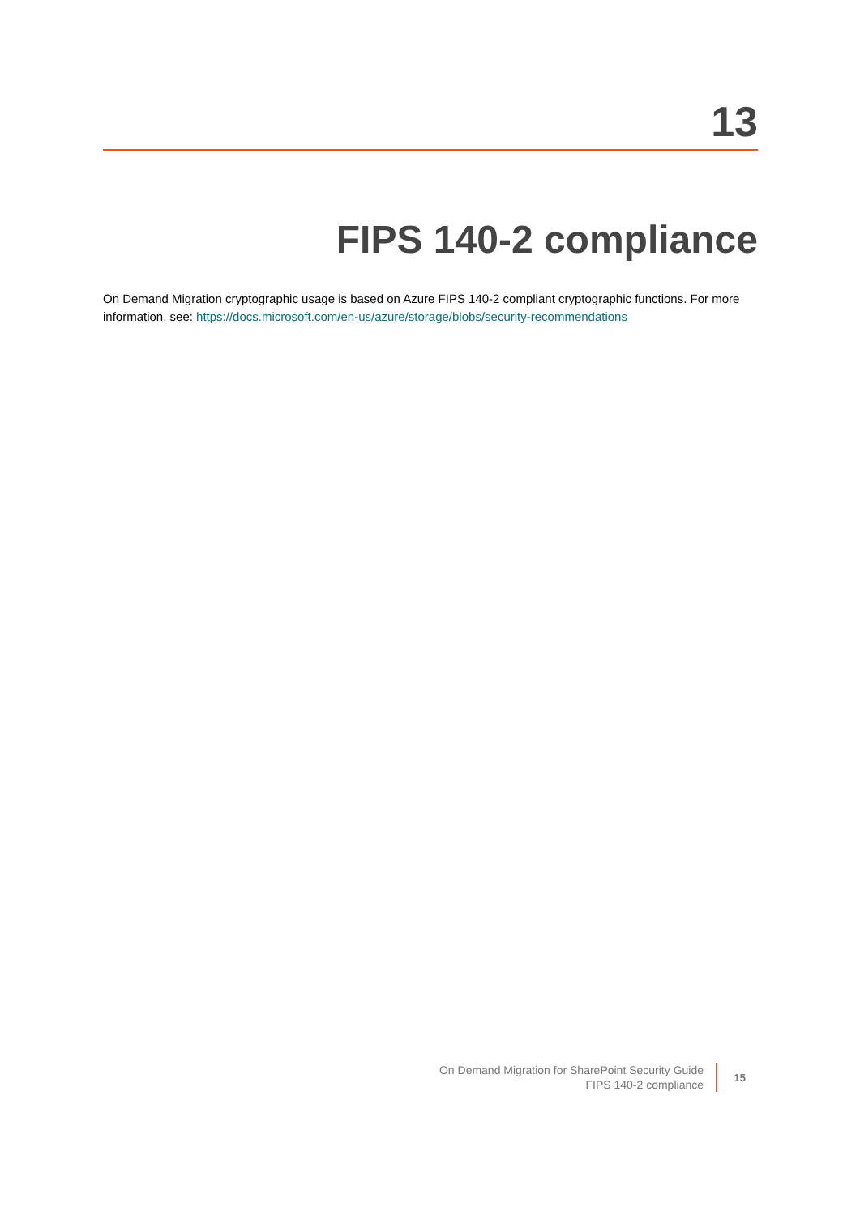13
FIPS 140-2 compliance
On Demand Migration cryptographic usage is based on Azure FIPS 140-2 compliant cryptographic functions. For more information, see: https://docs.microsoft.com/en-us/azure/storage/blobs/security-recommendations
On Demand Migration for SharePoint Security Guide
FIPS 140-2 compliance
15